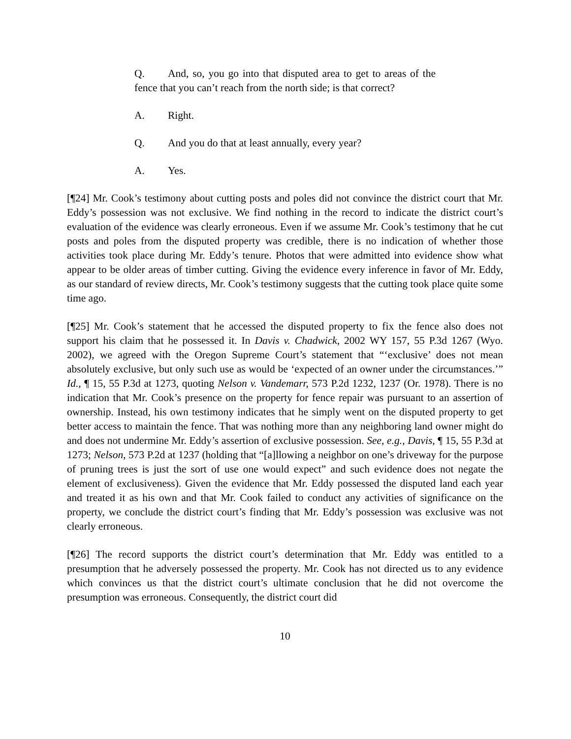Q. And, so, you go into that disputed area to get to areas of the fence that you can’t reach from the north side; is that correct?
A. Right.
Q. And you do that at least annually, every year?
A. Yes.
[¶24] Mr. Cook’s testimony about cutting posts and poles did not convince the district court that Mr. Eddy’s possession was not exclusive. We find nothing in the record to indicate the district court’s evaluation of the evidence was clearly erroneous. Even if we assume Mr. Cook’s testimony that he cut posts and poles from the disputed property was credible, there is no indication of whether those activities took place during Mr. Eddy’s tenure. Photos that were admitted into evidence show what appear to be older areas of timber cutting. Giving the evidence every inference in favor of Mr. Eddy, as our standard of review directs, Mr. Cook’s testimony suggests that the cutting took place quite some time ago.
[¶25] Mr. Cook’s statement that he accessed the disputed property to fix the fence also does not support his claim that he possessed it. In Davis v. Chadwick, 2002 WY 157, 55 P.3d 1267 (Wyo. 2002), we agreed with the Oregon Supreme Court’s statement that “‘exclusive’ does not mean absolutely exclusive, but only such use as would be ‘expected of an owner under the circumstances.’” Id., ¶ 15, 55 P.3d at 1273, quoting Nelson v. Vandemarr, 573 P.2d 1232, 1237 (Or. 1978). There is no indication that Mr. Cook’s presence on the property for fence repair was pursuant to an assertion of ownership. Instead, his own testimony indicates that he simply went on the disputed property to get better access to maintain the fence. That was nothing more than any neighboring land owner might do and does not undermine Mr. Eddy’s assertion of exclusive possession. See, e.g., Davis, ¶ 15, 55 P.3d at 1273; Nelson, 573 P.2d at 1237 (holding that “[a]llowing a neighbor on one’s driveway for the purpose of pruning trees is just the sort of use one would expect” and such evidence does not negate the element of exclusiveness). Given the evidence that Mr. Eddy possessed the disputed land each year and treated it as his own and that Mr. Cook failed to conduct any activities of significance on the property, we conclude the district court’s finding that Mr. Eddy’s possession was exclusive was not clearly erroneous.
[¶26] The record supports the district court’s determination that Mr. Eddy was entitled to a presumption that he adversely possessed the property. Mr. Cook has not directed us to any evidence which convinces us that the district court’s ultimate conclusion that he did not overcome the presumption was erroneous. Consequently, the district court did
10